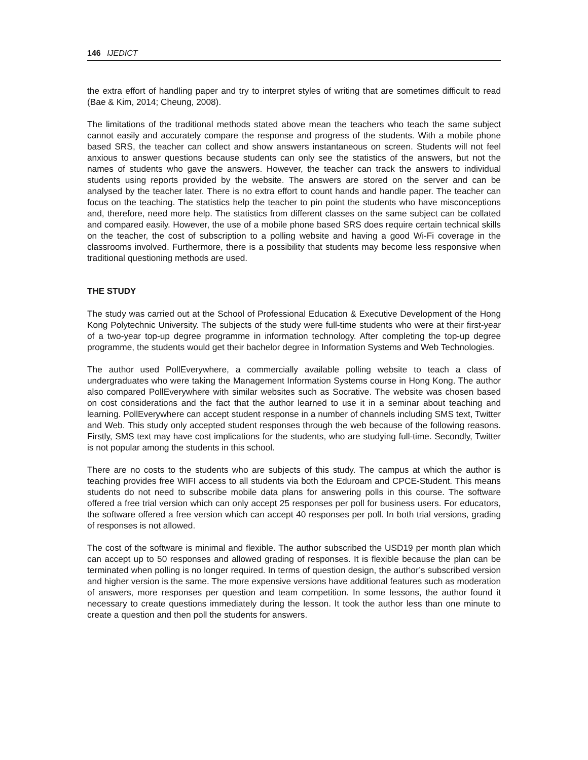146 IJEDICT
the extra effort of handling paper and try to interpret styles of writing that are sometimes difficult to read (Bae & Kim, 2014; Cheung, 2008).
The limitations of the traditional methods stated above mean the teachers who teach the same subject cannot easily and accurately compare the response and progress of the students. With a mobile phone based SRS, the teacher can collect and show answers instantaneous on screen. Students will not feel anxious to answer questions because students can only see the statistics of the answers, but not the names of students who gave the answers. However, the teacher can track the answers to individual students using reports provided by the website. The answers are stored on the server and can be analysed by the teacher later. There is no extra effort to count hands and handle paper. The teacher can focus on the teaching. The statistics help the teacher to pin point the students who have misconceptions and, therefore, need more help. The statistics from different classes on the same subject can be collated and compared easily. However, the use of a mobile phone based SRS does require certain technical skills on the teacher, the cost of subscription to a polling website and having a good Wi-Fi coverage in the classrooms involved. Furthermore, there is a possibility that students may become less responsive when traditional questioning methods are used.
THE STUDY
The study was carried out at the School of Professional Education & Executive Development of the Hong Kong Polytechnic University. The subjects of the study were full-time students who were at their first-year of a two-year top-up degree programme in information technology. After completing the top-up degree programme, the students would get their bachelor degree in Information Systems and Web Technologies.
The author used PollEverywhere, a commercially available polling website to teach a class of undergraduates who were taking the Management Information Systems course in Hong Kong. The author also compared PollEverywhere with similar websites such as Socrative. The website was chosen based on cost considerations and the fact that the author learned to use it in a seminar about teaching and learning. PollEverywhere can accept student response in a number of channels including SMS text, Twitter and Web. This study only accepted student responses through the web because of the following reasons. Firstly, SMS text may have cost implications for the students, who are studying full-time. Secondly, Twitter is not popular among the students in this school.
There are no costs to the students who are subjects of this study. The campus at which the author is teaching provides free WIFI access to all students via both the Eduroam and CPCE-Student. This means students do not need to subscribe mobile data plans for answering polls in this course. The software offered a free trial version which can only accept 25 responses per poll for business users. For educators, the software offered a free version which can accept 40 responses per poll. In both trial versions, grading of responses is not allowed.
The cost of the software is minimal and flexible. The author subscribed the USD19 per month plan which can accept up to 50 responses and allowed grading of responses. It is flexible because the plan can be terminated when polling is no longer required. In terms of question design, the author’s subscribed version and higher version is the same. The more expensive versions have additional features such as moderation of answers, more responses per question and team competition. In some lessons, the author found it necessary to create questions immediately during the lesson. It took the author less than one minute to create a question and then poll the students for answers.